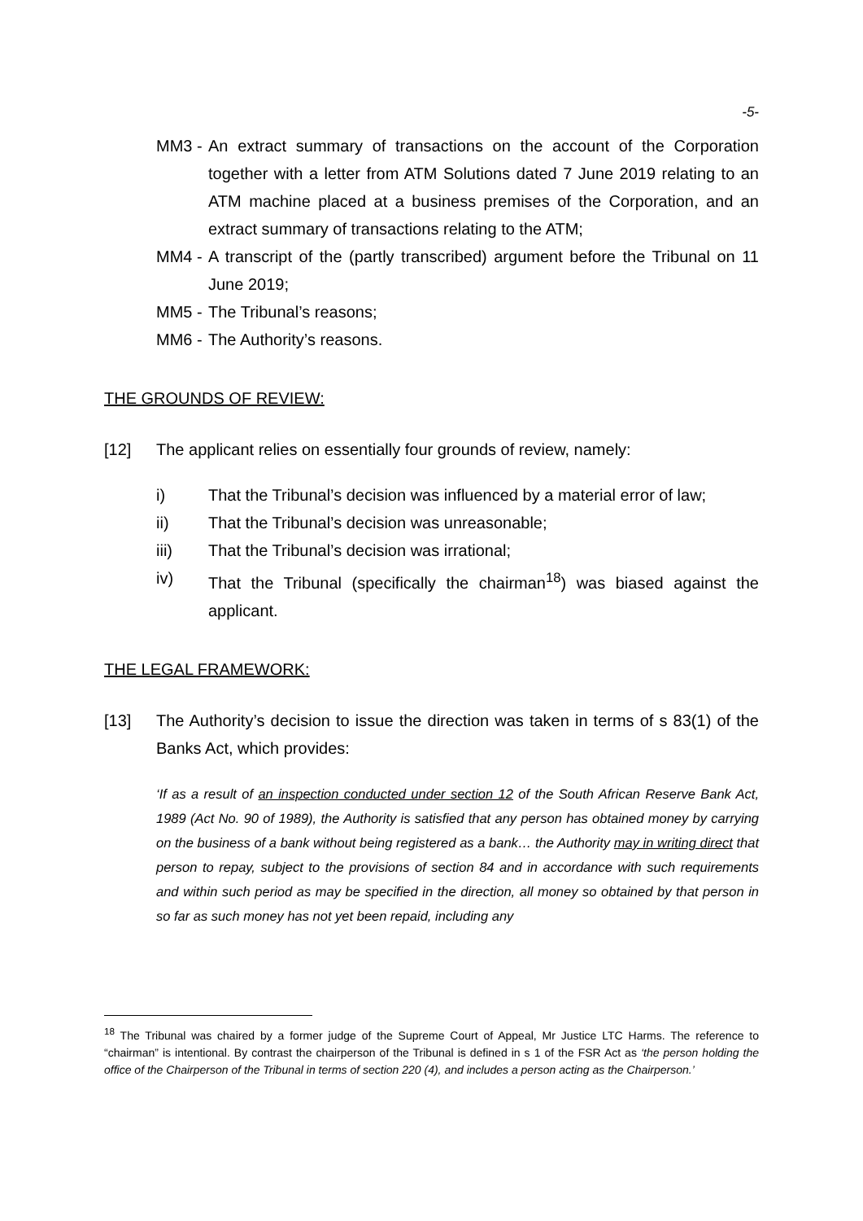-5-
MM3 - An extract summary of transactions on the account of the Corporation together with a letter from ATM Solutions dated 7 June 2019 relating to an ATM machine placed at a business premises of the Corporation, and an extract summary of transactions relating to the ATM;
MM4 - A transcript of the (partly transcribed) argument before the Tribunal on 11 June 2019;
MM5 - The Tribunal’s reasons;
MM6 - The Authority’s reasons.
THE GROUNDS OF REVIEW:
[12] The applicant relies on essentially four grounds of review, namely:
i) That the Tribunal’s decision was influenced by a material error of law;
ii) That the Tribunal’s decision was unreasonable;
iii) That the Tribunal’s decision was irrational;
iv) That the Tribunal (specifically the chairman<sup>18</sup>) was biased against the applicant.
THE LEGAL FRAMEWORK:
[13] The Authority’s decision to issue the direction was taken in terms of s 83(1) of the Banks Act, which provides:
‘If as a result of an inspection conducted under section 12 of the South African Reserve Bank Act, 1989 (Act No. 90 of 1989), the Authority is satisfied that any person has obtained money by carrying on the business of a bank without being registered as a bank… the Authority may in writing direct that person to repay, subject to the provisions of section 84 and in accordance with such requirements and within such period as may be specified in the direction, all money so obtained by that person in so far as such money has not yet been repaid, including any
<sup>18</sup> The Tribunal was chaired by a former judge of the Supreme Court of Appeal, Mr Justice LTC Harms. The reference to “chairman” is intentional. By contrast the chairperson of the Tribunal is defined in s 1 of the FSR Act as ‘the person holding the office of the Chairperson of the Tribunal in terms of section 220 (4), and includes a person acting as the Chairperson.’